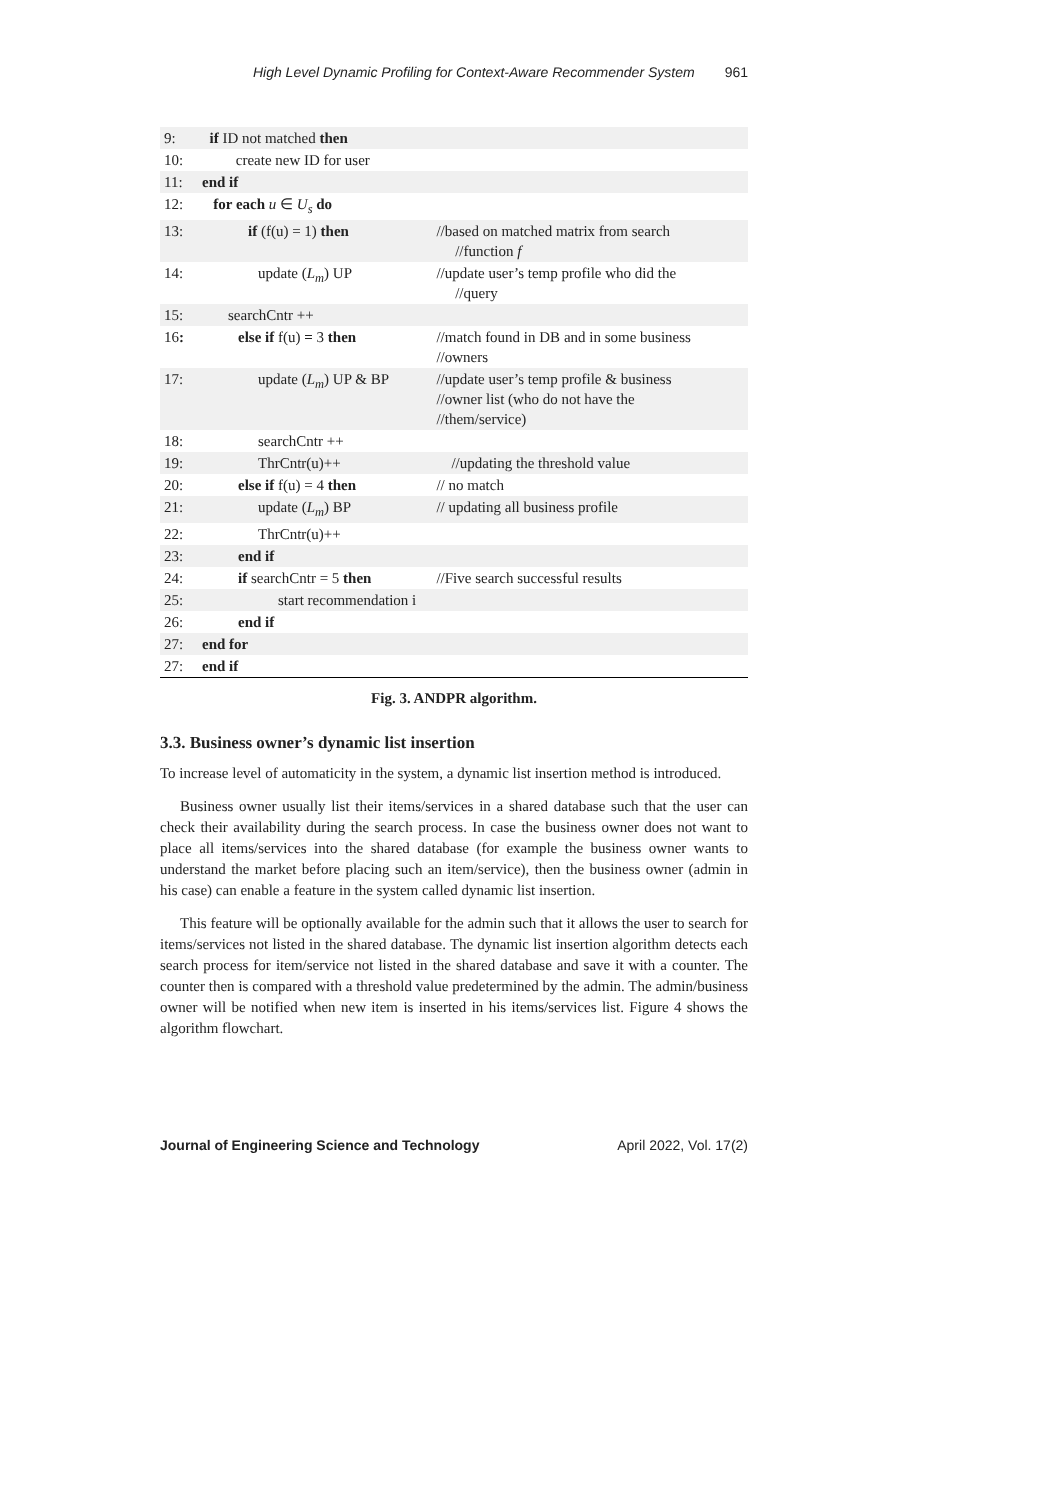High Level Dynamic Profiling for Context-Aware Recommender System 961
| 9: | if ID not matched then | |
| 10: | create new ID for user | |
| 11: | end if | |
| 12: | for each u ∈ U<sub>s</sub> do | |
| 13: | if (f(u) = 1) then | //based on matched matrix from search //function f |
| 14: | update ( L<sub>m</sub> ) UP | //update user’s temp profile who did the //query |
| 15: | searchCntr ++ | |
| 16 : | else if f(u) = 3 then | //match found in DB and in some business //owners |
| 17: | update ( L<sub>m</sub> ) UP & BP | //update user’s temp profile & business //owner list (who do not have the //them/service) |
| 18: | searchCntr ++ | |
| 19: | ThrCntr(u)++ | //updating the threshold value |
| 20: | else if f(u) = 4 then | // no match |
| 21: | update ( L<sub>m</sub> ) BP | // updating all business profile |
| 22: | ThrCntr(u)++ | |
| 23: | end if | |
| 24: | if searchCntr = 5 then | //Five search successful results |
| 25: | start recommendation i | |
| 26: | end if | |
| 27: | end for | |
| 27: | end if | |
Fig. 3. ANDPR algorithm.
3.3. Business owner’s dynamic list insertion
To increase level of automaticity in the system, a dynamic list insertion method is introduced.
Business owner usually list their items/services in a shared database such that the user can check their availability during the search process. In case the business owner does not want to place all items/services into the shared database (for example the business owner wants to understand the market before placing such an item/service), then the business owner (admin in his case) can enable a feature in the system called dynamic list insertion.
This feature will be optionally available for the admin such that it allows the user to search for items/services not listed in the shared database. The dynamic list insertion algorithm detects each search process for item/service not listed in the shared database and save it with a counter. The counter then is compared with a threshold value predetermined by the admin. The admin/business owner will be notified when new item is inserted in his items/services list. Figure 4 shows the algorithm flowchart.
Journal of Engineering Science and Technology April 2022, Vol. 17(2)